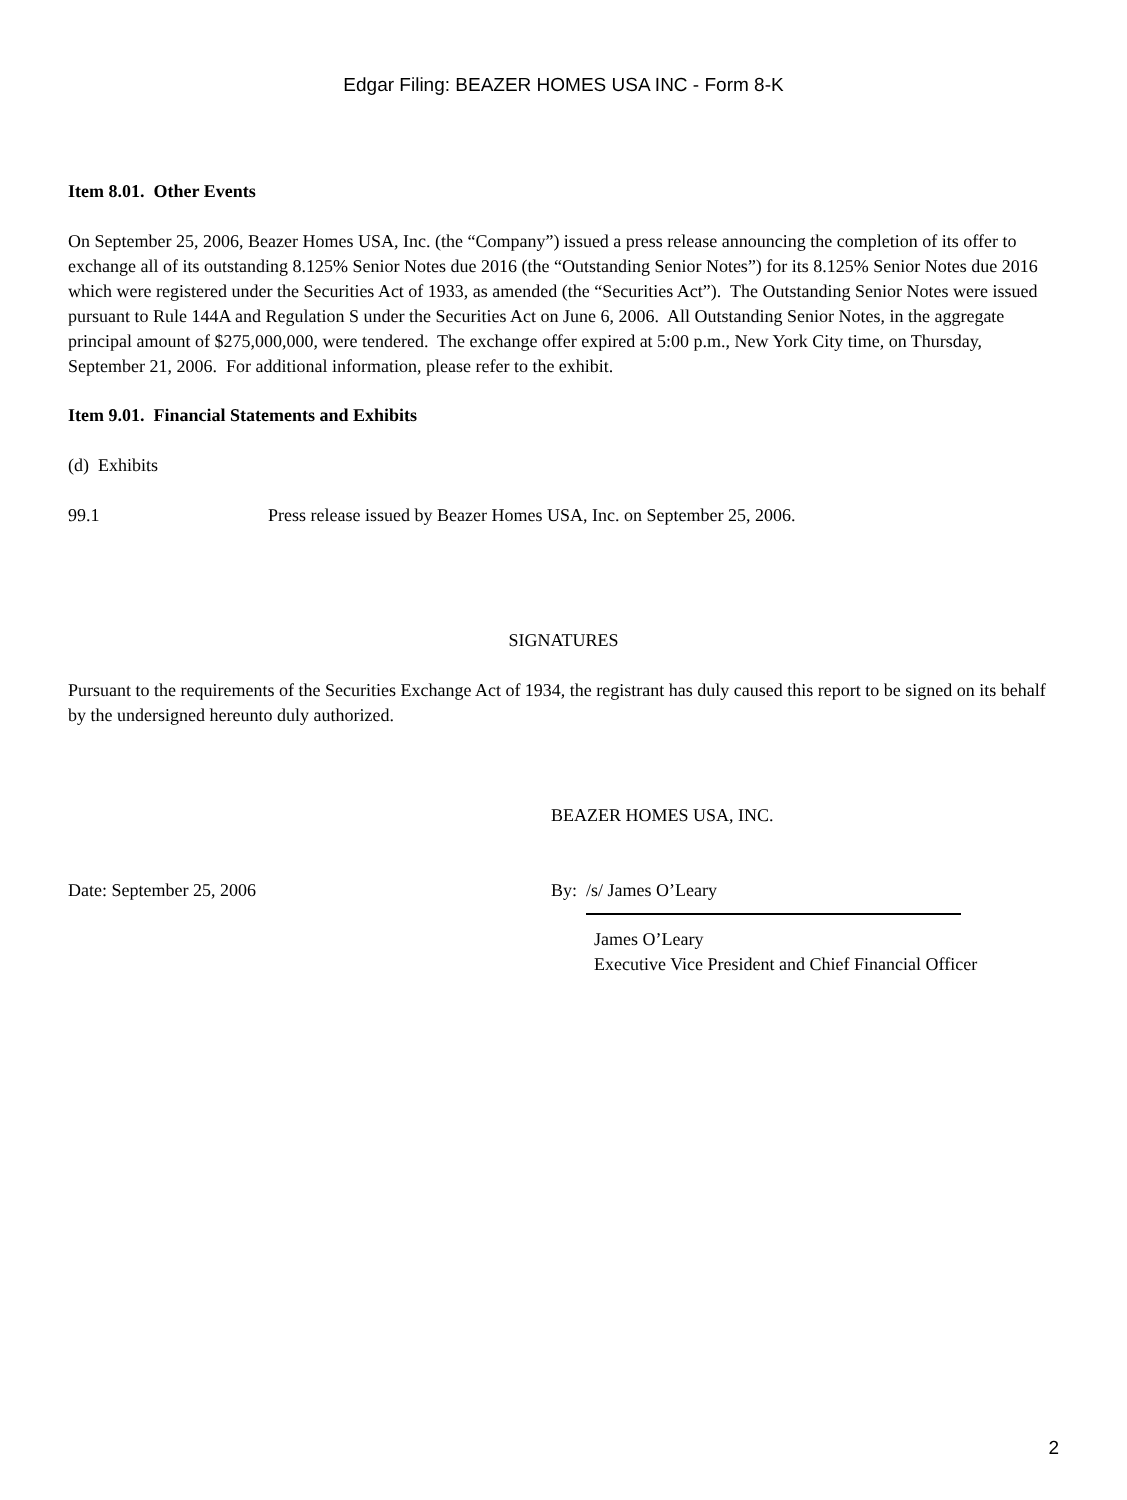Edgar Filing: BEAZER HOMES USA INC - Form 8-K
Item 8.01. Other Events
On September 25, 2006, Beazer Homes USA, Inc. (the “Company”) issued a press release announcing the completion of its offer to exchange all of its outstanding 8.125% Senior Notes due 2016 (the “Outstanding Senior Notes”) for its 8.125% Senior Notes due 2016 which were registered under the Securities Act of 1933, as amended (the “Securities Act”). The Outstanding Senior Notes were issued pursuant to Rule 144A and Regulation S under the Securities Act on June 6, 2006. All Outstanding Senior Notes, in the aggregate principal amount of $275,000,000, were tendered. The exchange offer expired at 5:00 p.m., New York City time, on Thursday, September 21, 2006. For additional information, please refer to the exhibit.
Item 9.01. Financial Statements and Exhibits
(d) Exhibits
99.1 Press release issued by Beazer Homes USA, Inc. on September 25, 2006.
SIGNATURES
Pursuant to the requirements of the Securities Exchange Act of 1934, the registrant has duly caused this report to be signed on its behalf by the undersigned hereunto duly authorized.
BEAZER HOMES USA, INC.
Date: September 25, 2006 By: /s/ James O’Leary
James O’Leary
Executive Vice President and Chief Financial Officer
2